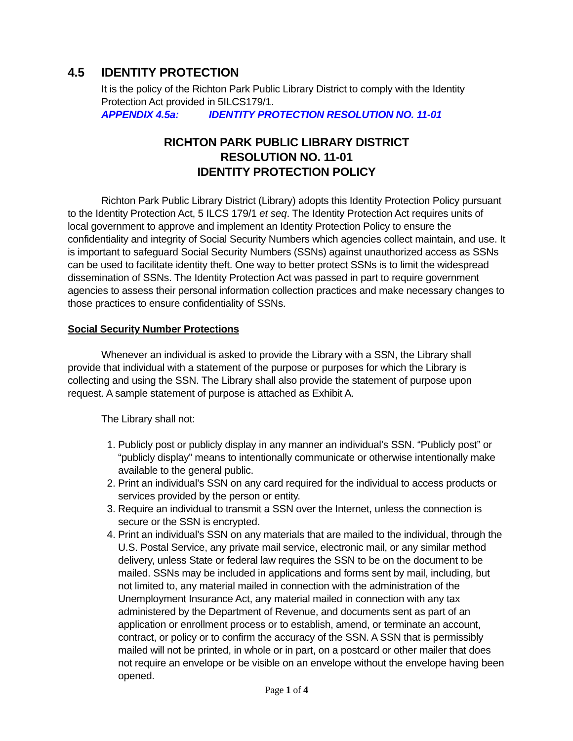4.5 IDENTITY PROTECTION
It is the policy of the Richton Park Public Library District to comply with the Identity Protection Act provided in 5ILCS179/1.
APPENDIX 4.5a: IDENTITY PROTECTION RESOLUTION NO. 11-01
RICHTON PARK PUBLIC LIBRARY DISTRICT
RESOLUTION NO. 11-01
IDENTITY PROTECTION POLICY
Richton Park Public Library District (Library) adopts this Identity Protection Policy pursuant to the Identity Protection Act, 5 ILCS 179/1 et seq. The Identity Protection Act requires units of local government to approve and implement an Identity Protection Policy to ensure the confidentiality and integrity of Social Security Numbers which agencies collect maintain, and use. It is important to safeguard Social Security Numbers (SSNs) against unauthorized access as SSNs can be used to facilitate identity theft. One way to better protect SSNs is to limit the widespread dissemination of SSNs. The Identity Protection Act was passed in part to require government agencies to assess their personal information collection practices and make necessary changes to those practices to ensure confidentiality of SSNs.
Social Security Number Protections
Whenever an individual is asked to provide the Library with a SSN, the Library shall provide that individual with a statement of the purpose or purposes for which the Library is collecting and using the SSN. The Library shall also provide the statement of purpose upon request. A sample statement of purpose is attached as Exhibit A.
The Library shall not:
1. Publicly post or publicly display in any manner an individual’s SSN. “Publicly post” or “publicly display” means to intentionally communicate or otherwise intentionally make available to the general public.
2. Print an individual’s SSN on any card required for the individual to access products or services provided by the person or entity.
3. Require an individual to transmit a SSN over the Internet, unless the connection is secure or the SSN is encrypted.
4. Print an individual’s SSN on any materials that are mailed to the individual, through the U.S. Postal Service, any private mail service, electronic mail, or any similar method delivery, unless State or federal law requires the SSN to be on the document to be mailed. SSNs may be included in applications and forms sent by mail, including, but not limited to, any material mailed in connection with the administration of the Unemployment Insurance Act, any material mailed in connection with any tax administered by the Department of Revenue, and documents sent as part of an application or enrollment process or to establish, amend, or terminate an account, contract, or policy or to confirm the accuracy of the SSN. A SSN that is permissibly mailed will not be printed, in whole or in part, on a postcard or other mailer that does not require an envelope or be visible on an envelope without the envelope having been opened.
Page 1 of 4